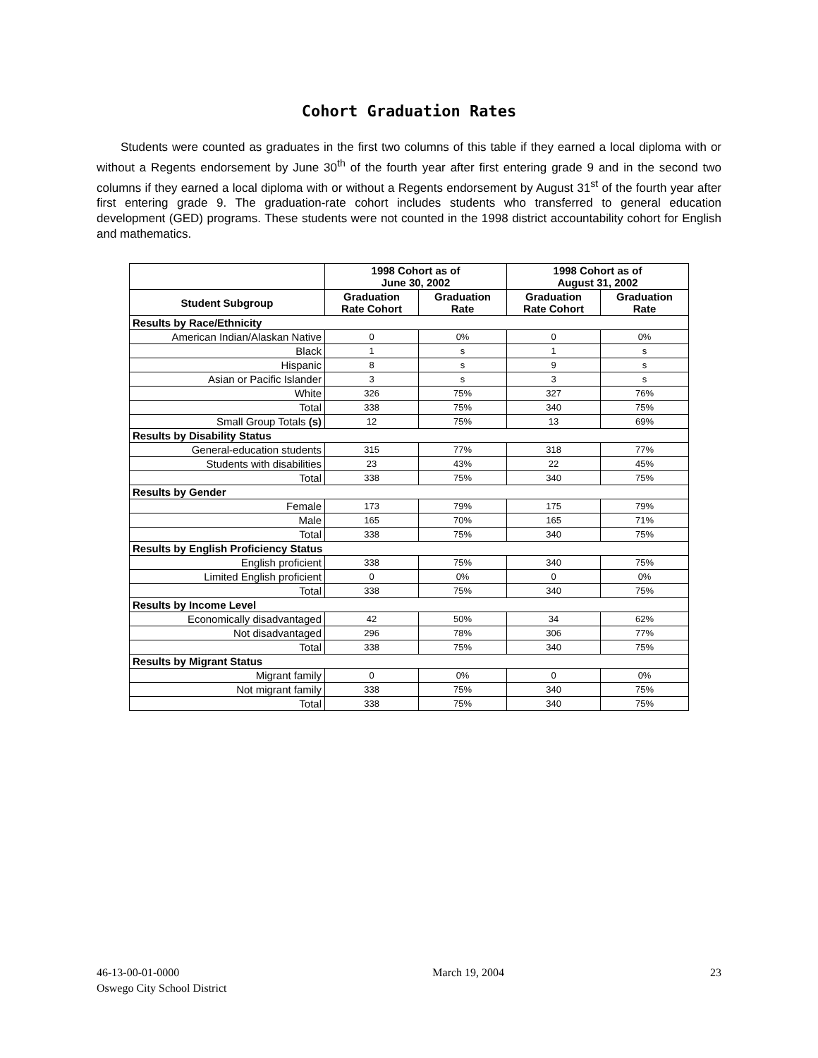Cohort Graduation Rates
Students were counted as graduates in the first two columns of this table if they earned a local diploma with or without a Regents endorsement by June 30<sup>th</sup> of the fourth year after first entering grade 9 and in the second two columns if they earned a local diploma with or without a Regents endorsement by August 31<sup>st</sup> of the fourth year after first entering grade 9. The graduation-rate cohort includes students who transferred to general education development (GED) programs. These students were not counted in the 1998 district accountability cohort for English and mathematics.
| | 1998 Cohort as of June 30, 2002 | | 1998 Cohort as of August 31, 2002 | |
| --- | --- | --- | --- | --- |
| Student Subgroup | Graduation Rate Cohort | Graduation Rate | Graduation Rate Cohort | Graduation Rate |
| Results by Race/Ethnicity | | | | |
| American Indian/Alaskan Native | 0 | 0% | 0 | 0% |
| Black | 1 | s | 1 | s |
| Hispanic | 8 | s | 9 | s |
| Asian or Pacific Islander | 3 | s | 3 | s |
| White | 326 | 75% | 327 | 76% |
| Total | 338 | 75% | 340 | 75% |
| Small Group Totals (s) | 12 | 75% | 13 | 69% |
| Results by Disability Status | | | | |
| General-education students | 315 | 77% | 318 | 77% |
| Students with disabilities | 23 | 43% | 22 | 45% |
| Total | 338 | 75% | 340 | 75% |
| Results by Gender | | | | |
| Female | 173 | 79% | 175 | 79% |
| Male | 165 | 70% | 165 | 71% |
| Total | 338 | 75% | 340 | 75% |
| Results by English Proficiency Status | | | | |
| English proficient | 338 | 75% | 340 | 75% |
| Limited English proficient | 0 | 0% | 0 | 0% |
| Total | 338 | 75% | 340 | 75% |
| Results by Income Level | | | | |
| Economically disadvantaged | 42 | 50% | 34 | 62% |
| Not disadvantaged | 296 | 78% | 306 | 77% |
| Total | 338 | 75% | 340 | 75% |
| Results by Migrant Status | | | | |
| Migrant family | 0 | 0% | 0 | 0% |
| Not migrant family | 338 | 75% | 340 | 75% |
| Total | 338 | 75% | 340 | 75% |
46-13-00-01-0000
Oswego City School District
March 19, 2004 23